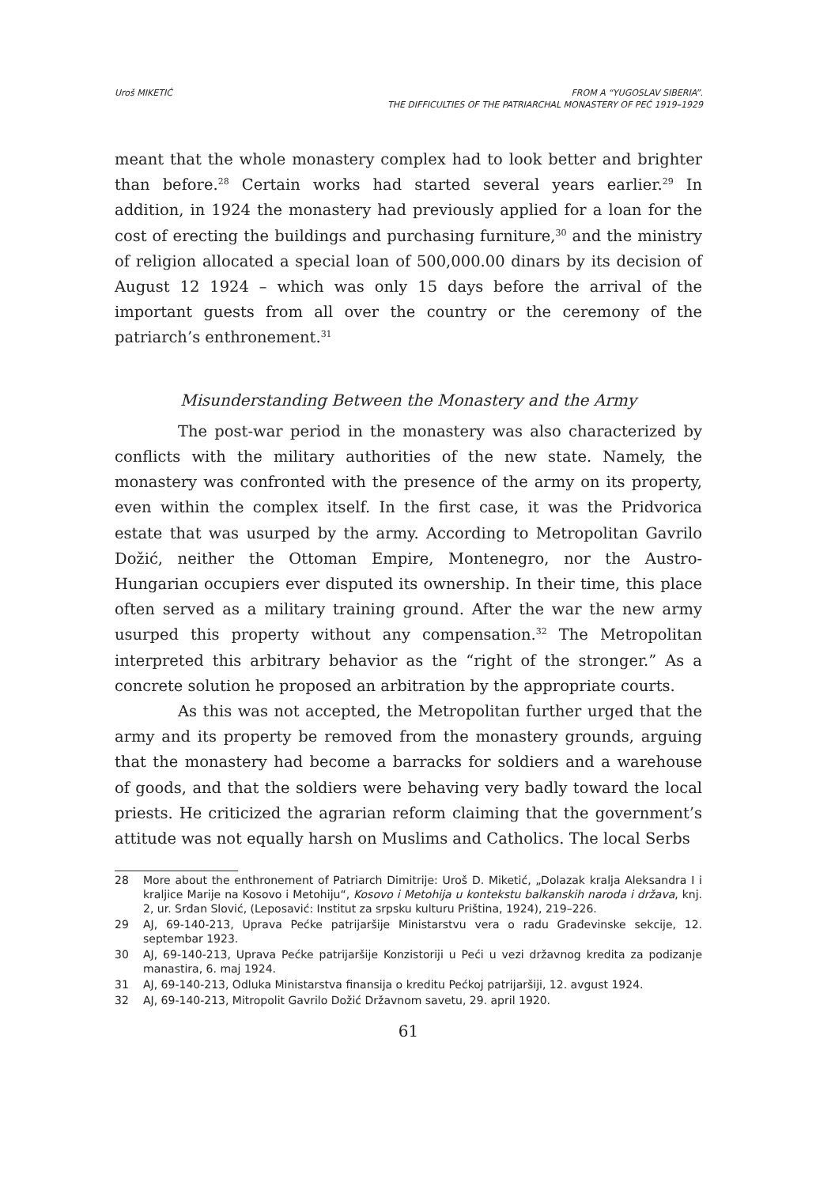Uroš MIKETIĆ FROM A “YUGOSLAV SIBERIA”.
THE DIFFICULTIES OF THE PATRIARCHAL MONASTERY OF PEĆ 1919–1929
meant that the whole monastery complex had to look better and brighter than before.<sup>28</sup> Certain works had started several years earlier.<sup>29</sup> In addition, in 1924 the monastery had previously applied for a loan for the cost of erecting the buildings and purchasing furniture,<sup>30</sup> and the ministry of religion allocated a special loan of 500,000.00 dinars by its decision of August 12 1924 – which was only 15 days before the arrival of the important guests from all over the country or the ceremony of the patriarch’s enthronement.<sup>31</sup>
Misunderstanding Between the Monastery and the Army
The post-war period in the monastery was also characterized by conflicts with the military authorities of the new state. Namely, the monastery was confronted with the presence of the army on its property, even within the complex itself. In the first case, it was the Pridvorica estate that was usurped by the army. According to Metropolitan Gavrilo Dožić, neither the Ottoman Empire, Montenegro, nor the Austro-Hungarian occupiers ever disputed its ownership. In their time, this place often served as a military training ground. After the war the new army usurped this property without any compensation.<sup>32</sup> The Metropolitan interpreted this arbitrary behavior as the “right of the stronger.” As a concrete solution he proposed an arbitration by the appropriate courts.
As this was not accepted, the Metropolitan further urged that the army and its property be removed from the monastery grounds, arguing that the monastery had become a barracks for soldiers and a warehouse of goods, and that the soldiers were behaving very badly toward the local priests. He criticized the agrarian reform claiming that the government’s attitude was not equally harsh on Muslims and Catholics. The local Serbs
28 More about the enthronement of Patriarch Dimitrije: Uroš D. Miketić, „Dolazak kralja Aleksandra I i kraljice Marije na Kosovo i Metohiju“, Kosovo i Metohija u kontekstu balkanskih naroda i država, knj. 2, ur. Srđan Slović, (Leposavić: Institut za srpsku kulturu Priština, 1924), 219–226.
29 AJ, 69-140-213, Uprava Pećke patrijaršije Ministarstvu vera o radu Građevinske sekcije, 12. septembar 1923.
30 AJ, 69-140-213, Uprava Pećke patrijaršije Konzistoriji u Peći u vezi državnog kredita za podizanje manastira, 6. maj 1924.
31 AJ, 69-140-213, Odluka Ministarstva finansija o kreditu Pećkoj patrijaršiji, 12. avgust 1924.
32 AJ, 69-140-213, Mitropolit Gavrilo Dožić Državnom savetu, 29. april 1920.
61